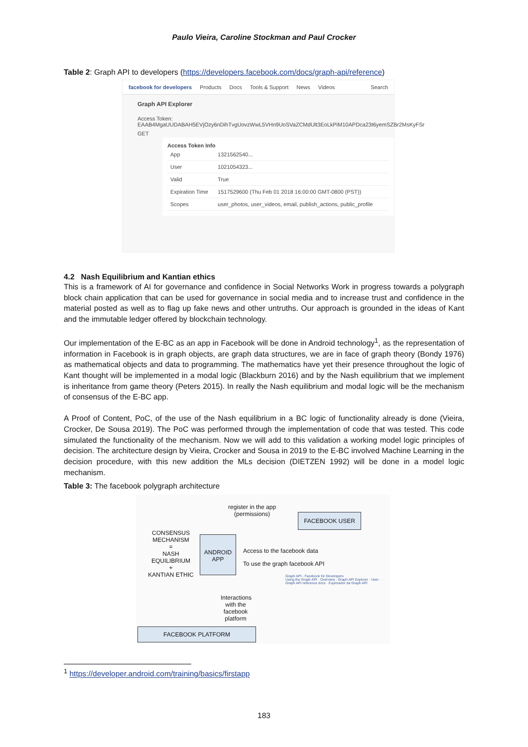Paulo Vieira, Caroline Stockman and Paul Crocker
Table 2: Graph API to developers (https://developers.facebook.com/docs/graph-api/reference)
facebook for developers Products Docs Tools & Support News Videos Search
Graph API Explorer
Access Token: EAAB4MgaUUDABAH5EVjOzy6nDihTvgUovzWwL5VHn9UoSVaZCMdUlt3EoLkPiM10APDca23t6yemSZBr2MsKyFSr
GET
Access Token Info
| App | 1321562540... |
| User | 1021054323... |
| Valid | True |
| Expiration Time | 1517529600 (Thu Feb 01 2018 16:00:00 GMT-0800 (PST)) |
| Scopes | user_photos, user_videos, email, publish_actions, public_profile |
4.2 Nash Equilibrium and Kantian ethics
This is a framework of AI for governance and confidence in Social Networks Work in progress towards a polygraph block chain application that can be used for governance in social media and to increase trust and confidence in the material posted as well as to flag up fake news and other untruths. Our approach is grounded in the ideas of Kant and the immutable ledger offered by blockchain technology.
Our implementation of the E-BC as an app in Facebook will be done in Android technology<sup>1</sup>, as the representation of information in Facebook is in graph objects, are graph data structures, we are in face of graph theory (Bondy 1976) as mathematical objects and data to programming. The mathematics have yet their presence throughout the logic of Kant thought will be implemented in a modal logic (Blackburn 2016) and by the Nash equilibrium that we implement is inheritance from game theory (Peters 2015). In really the Nash equilibrium and modal logic will be the mechanism of consensus of the E-BC app.
A Proof of Content, PoC, of the use of the Nash equilibrium in a BC logic of functionality already is done (Vieira, Crocker, De Sousa 2019). The PoC was performed through the implementation of code that was tested. This code simulated the functionality of the mechanism. Now we will add to this validation a working model logic principles of decision. The architecture design by Vieira, Crocker and Sousa in 2019 to the E-BC involved Machine Learning in the decision procedure, with this new addition the MLs decision (DIETZEN 1992) will be done in a model logic mechanism.
Table 3: The facebook polygraph architecture
register in the app
(permissions)
FACEBOOK USER
CONSENSUS
MECHANISM
=
NASH
EQUILIBRIUM
+
KANTIAN ETHIC
ANDROID
APP
Access to the facebook data
To use the graph facebook API
Graph API - Facebook for Developers
Using the Graph API · Overview · Graph API Explorer · User · Graph API reference docs · Explorador da Graph API
Interactions with the facebook platform
FACEBOOK PLATFORM
<sup>1</sup> https://developer.android.com/training/basics/firstapp
183